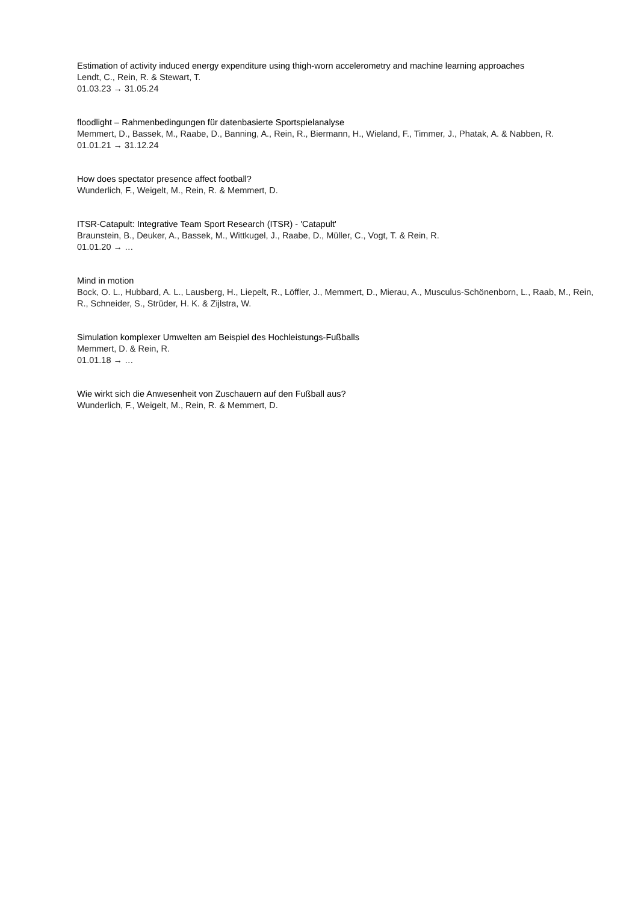Estimation of activity induced energy expenditure using thigh-worn accelerometry and machine learning approaches
Lendt, C., Rein, R. & Stewart, T.
01.03.23 → 31.05.24
floodlight – Rahmenbedingungen für datenbasierte Sportspielanalyse
Memmert, D., Bassek, M., Raabe, D., Banning, A., Rein, R., Biermann, H., Wieland, F., Timmer, J., Phatak, A. & Nabben, R.
01.01.21 → 31.12.24
How does spectator presence affect football?
Wunderlich, F., Weigelt, M., Rein, R. & Memmert, D.
ITSR-Catapult: Integrative Team Sport Research (ITSR) - 'Catapult'
Braunstein, B., Deuker, A., Bassek, M., Wittkugel, J., Raabe, D., Müller, C., Vogt, T. & Rein, R.
01.01.20 → …
Mind in motion
Bock, O. L., Hubbard, A. L., Lausberg, H., Liepelt, R., Löffler, J., Memmert, D., Mierau, A., Musculus-Schönenborn, L., Raab, M., Rein, R., Schneider, S., Strüder, H. K. & Zijlstra, W.
Simulation komplexer Umwelten am Beispiel des Hochleistungs-Fußballs
Memmert, D. & Rein, R.
01.01.18 → …
Wie wirkt sich die Anwesenheit von Zuschauern auf den Fußball aus?
Wunderlich, F., Weigelt, M., Rein, R. & Memmert, D.